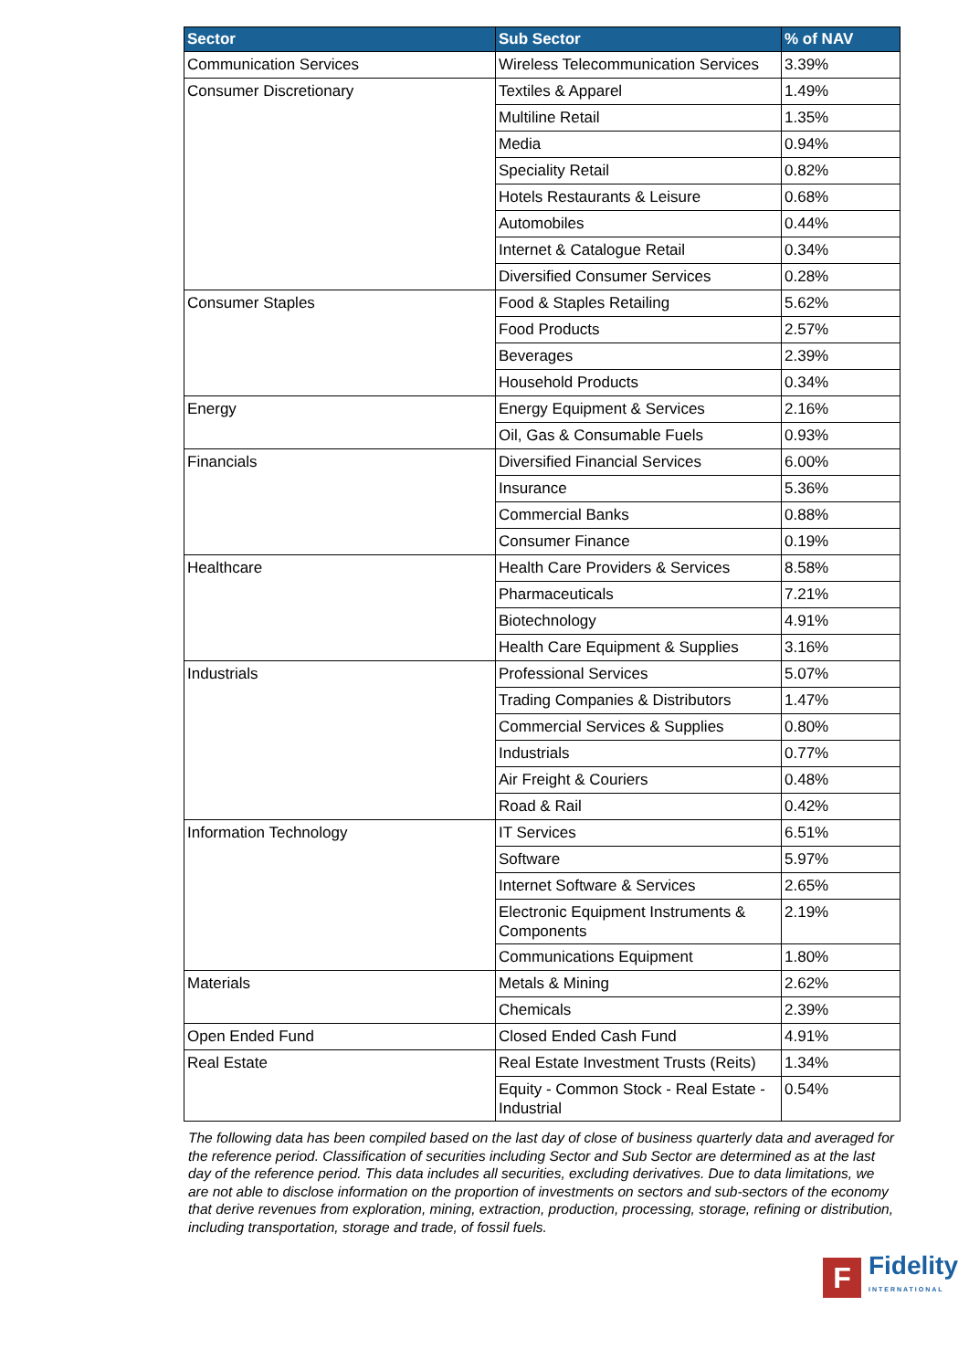| Sector | Sub Sector | % of NAV |
| --- | --- | --- |
| Communication Services | Wireless Telecommunication Services | 3.39% |
| Consumer Discretionary | Textiles & Apparel | 1.49% |
| | Multiline Retail | 1.35% |
| | Media | 0.94% |
| | Speciality Retail | 0.82% |
| | Hotels Restaurants & Leisure | 0.68% |
| | Automobiles | 0.44% |
| | Internet & Catalogue Retail | 0.34% |
| | Diversified Consumer Services | 0.28% |
| Consumer Staples | Food & Staples Retailing | 5.62% |
| | Food Products | 2.57% |
| | Beverages | 2.39% |
| | Household Products | 0.34% |
| Energy | Energy Equipment & Services | 2.16% |
| | Oil, Gas & Consumable Fuels | 0.93% |
| Financials | Diversified Financial Services | 6.00% |
| | Insurance | 5.36% |
| | Commercial Banks | 0.88% |
| | Consumer Finance | 0.19% |
| Healthcare | Health Care Providers & Services | 8.58% |
| | Pharmaceuticals | 7.21% |
| | Biotechnology | 4.91% |
| | Health Care Equipment & Supplies | 3.16% |
| Industrials | Professional Services | 5.07% |
| | Trading Companies & Distributors | 1.47% |
| | Commercial Services & Supplies | 0.80% |
| | Industrials | 0.77% |
| | Air Freight & Couriers | 0.48% |
| | Road & Rail | 0.42% |
| Information Technology | IT Services | 6.51% |
| | Software | 5.97% |
| | Internet Software & Services | 2.65% |
| | Electronic Equipment Instruments & Components | 2.19% |
| | Communications Equipment | 1.80% |
| Materials | Metals & Mining | 2.62% |
| | Chemicals | 2.39% |
| Open Ended Fund | Closed Ended Cash Fund | 4.91% |
| Real Estate | Real Estate Investment Trusts (Reits) | 1.34% |
| | Equity - Common Stock - Real Estate - Industrial | 0.54% |
The following data has been compiled based on the last day of close of business quarterly data and averaged for the reference period. Classification of securities including Sector and Sub Sector are determined as at the last day of the reference period. This data includes all securities, excluding derivatives. Due to data limitations, we are not able to disclose information on the proportion of investments on sectors and sub-sectors of the economy that derive revenues from exploration, mining, extraction, production, processing, storage, refining or distribution, including transportation, storage and trade, of fossil fuels.
F
Fidelity
INTERNATIONAL